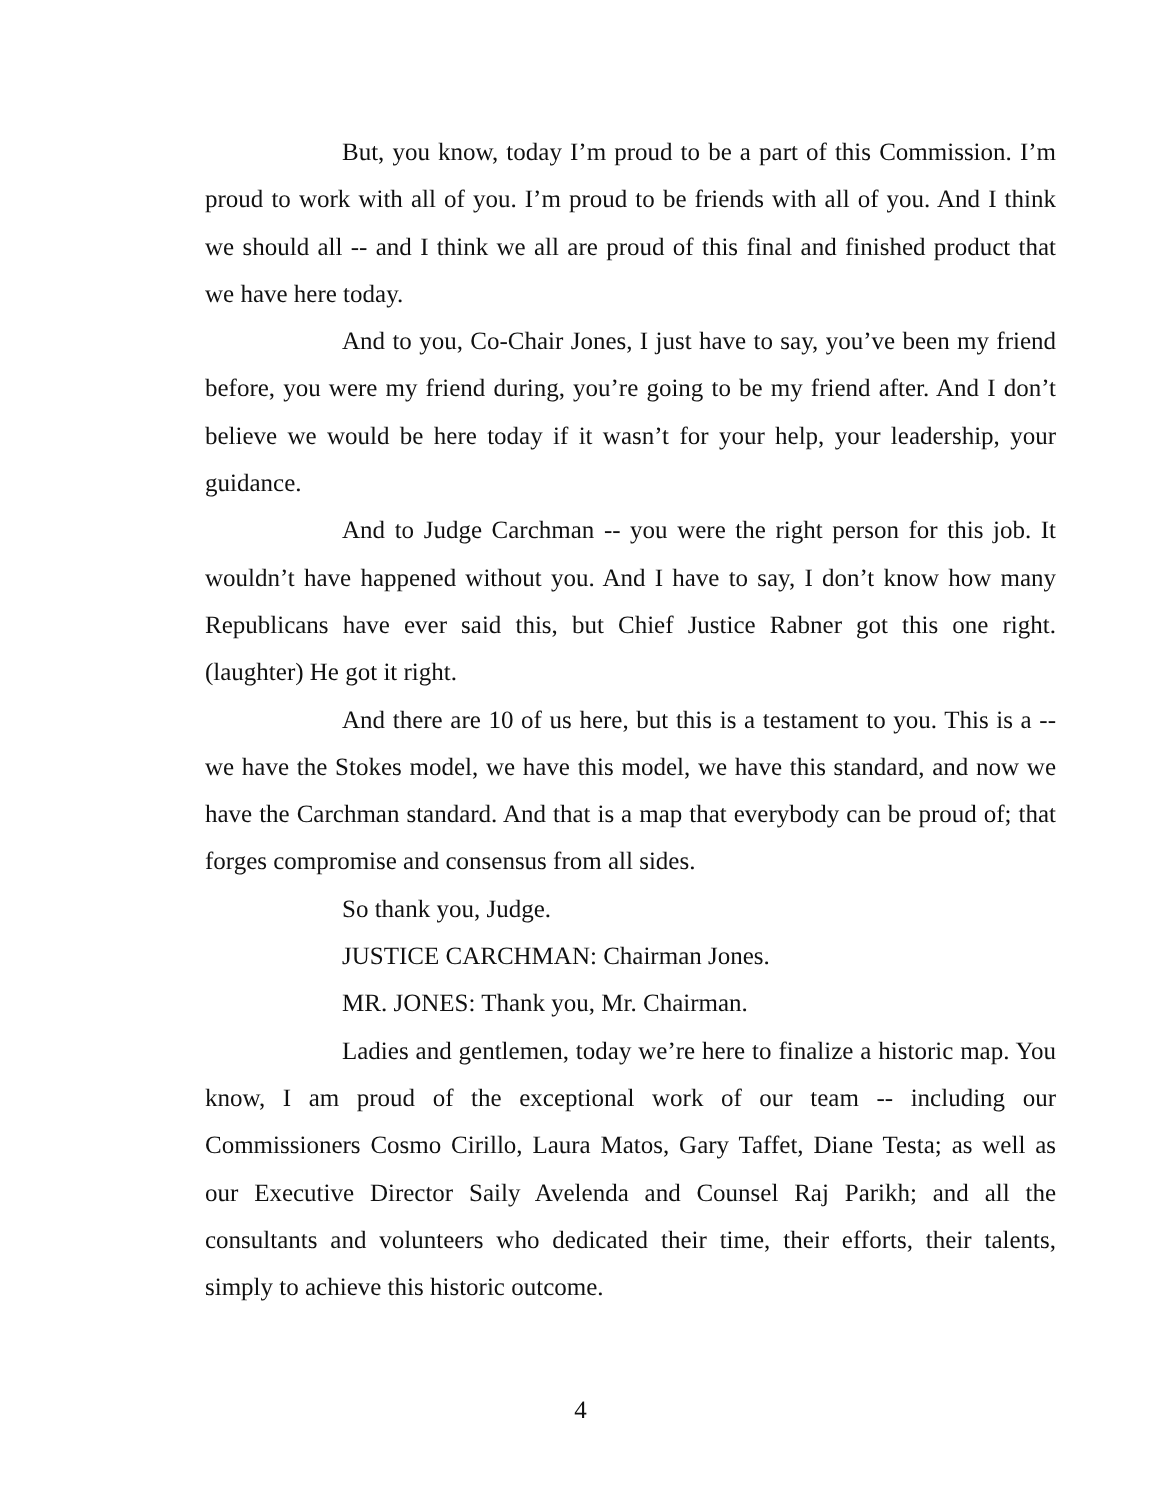But, you know, today I’m proud to be a part of this Commission. I’m proud to work with all of you. I’m proud to be friends with all of you. And I think we should all -- and I think we all are proud of this final and finished product that we have here today.
And to you, Co-Chair Jones, I just have to say, you’ve been my friend before, you were my friend during, you’re going to be my friend after. And I don’t believe we would be here today if it wasn’t for your help, your leadership, your guidance.
And to Judge Carchman -- you were the right person for this job. It wouldn’t have happened without you. And I have to say, I don’t know how many Republicans have ever said this, but Chief Justice Rabner got this one right. (laughter) He got it right.
And there are 10 of us here, but this is a testament to you. This is a -- we have the Stokes model, we have this model, we have this standard, and now we have the Carchman standard. And that is a map that everybody can be proud of; that forges compromise and consensus from all sides.
So thank you, Judge.
JUSTICE CARCHMAN: Chairman Jones.
MR. JONES: Thank you, Mr. Chairman.
Ladies and gentlemen, today we’re here to finalize a historic map. You know, I am proud of the exceptional work of our team -- including our Commissioners Cosmo Cirillo, Laura Matos, Gary Taffet, Diane Testa; as well as our Executive Director Saily Avelenda and Counsel Raj Parikh; and all the consultants and volunteers who dedicated their time, their efforts, their talents, simply to achieve this historic outcome.
4